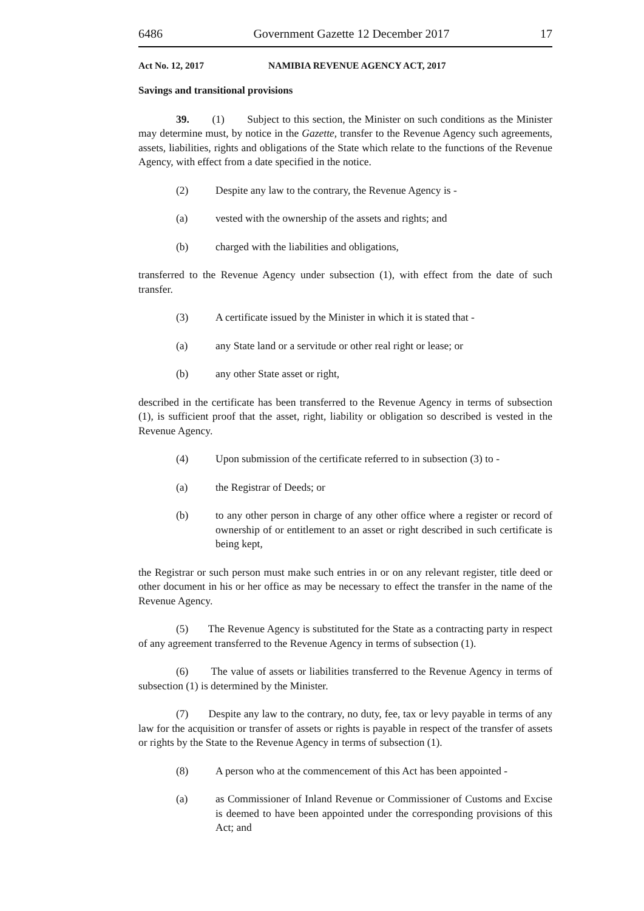6486 Government Gazette 12 December 2017 17
Act No. 12, 2017 NAMIBIA REVENUE AGENCY ACT, 2017
Savings and transitional provisions
39. (1) Subject to this section, the Minister on such conditions as the Minister may determine must, by notice in the Gazette, transfer to the Revenue Agency such agreements, assets, liabilities, rights and obligations of the State which relate to the functions of the Revenue Agency, with effect from a date specified in the notice.
(2) Despite any law to the contrary, the Revenue Agency is -
(a) vested with the ownership of the assets and rights; and
(b) charged with the liabilities and obligations,
transferred to the Revenue Agency under subsection (1), with effect from the date of such transfer.
(3) A certificate issued by the Minister in which it is stated that -
(a) any State land or a servitude or other real right or lease; or
(b) any other State asset or right,
described in the certificate has been transferred to the Revenue Agency in terms of subsection (1), is sufficient proof that the asset, right, liability or obligation so described is vested in the Revenue Agency.
(4) Upon submission of the certificate referred to in subsection (3) to -
(a) the Registrar of Deeds; or
(b) to any other person in charge of any other office where a register or record of ownership of or entitlement to an asset or right described in such certificate is being kept,
the Registrar or such person must make such entries in or on any relevant register, title deed or other document in his or her office as may be necessary to effect the transfer in the name of the Revenue Agency.
(5) The Revenue Agency is substituted for the State as a contracting party in respect of any agreement transferred to the Revenue Agency in terms of subsection (1).
(6) The value of assets or liabilities transferred to the Revenue Agency in terms of subsection (1) is determined by the Minister.
(7) Despite any law to the contrary, no duty, fee, tax or levy payable in terms of any law for the acquisition or transfer of assets or rights is payable in respect of the transfer of assets or rights by the State to the Revenue Agency in terms of subsection (1).
(8) A person who at the commencement of this Act has been appointed -
(a) as Commissioner of Inland Revenue or Commissioner of Customs and Excise is deemed to have been appointed under the corresponding provisions of this Act; and